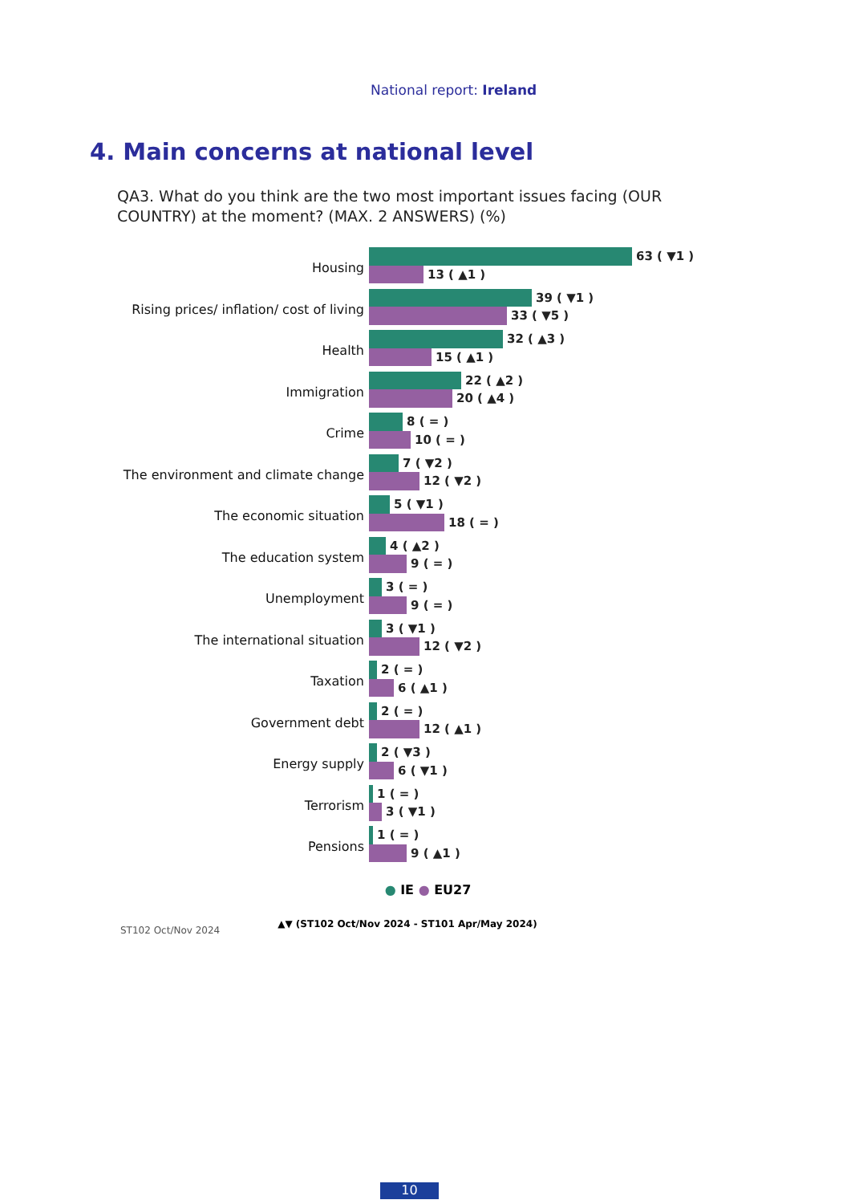National report: Ireland
4. Main concerns at national level
QA3. What do you think are the two most important issues facing (OUR COUNTRY) at the moment? (MAX. 2 ANSWERS) (%)
Housing
63 ( ▼1 )
13 ( ▲1 )
Rising prices/ inflation/ cost of living
39 ( ▼1 )
33 ( ▼5 )
Health
32 ( ▲3 )
15 ( ▲1 )
Immigration
22 ( ▲2 )
20 ( ▲4 )
Crime
8 ( = )
10 ( = )
The environment and climate change
7 ( ▼2 )
12 ( ▼2 )
The economic situation
5 ( ▼1 )
18 ( = )
The education system
4 ( ▲2 )
9 ( = )
Unemployment
3 ( = )
9 ( = )
The international situation
3 ( ▼1 )
12 ( ▼2 )
Taxation
2 ( = )
6 ( ▲1 )
Government debt
2 ( = )
12 ( ▲1 )
Energy supply
2 ( ▼3 )
6 ( ▼1 )
Terrorism
1 ( = )
3 ( ▼1 )
Pensions
1 ( = )
9 ( ▲1 )
● IE ● EU27
ST102 Oct/Nov 2024
▲▼ (ST102 Oct/Nov 2024 - ST101 Apr/May 2024)
10